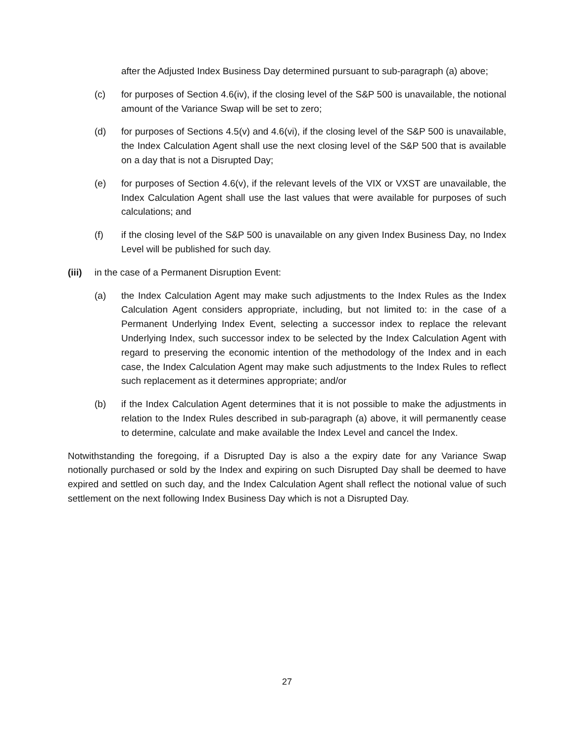after the Adjusted Index Business Day determined pursuant to sub-paragraph (a) above;
(c) for purposes of Section 4.6(iv), if the closing level of the S&P 500 is unavailable, the notional amount of the Variance Swap will be set to zero;
(d) for purposes of Sections 4.5(v) and 4.6(vi), if the closing level of the S&P 500 is unavailable, the Index Calculation Agent shall use the next closing level of the S&P 500 that is available on a day that is not a Disrupted Day;
(e) for purposes of Section 4.6(v), if the relevant levels of the VIX or VXST are unavailable, the Index Calculation Agent shall use the last values that were available for purposes of such calculations; and
(f) if the closing level of the S&P 500 is unavailable on any given Index Business Day, no Index Level will be published for such day.
(iii)
in the case of a Permanent Disruption Event:
(a) the Index Calculation Agent may make such adjustments to the Index Rules as the Index Calculation Agent considers appropriate, including, but not limited to: in the case of a Permanent Underlying Index Event, selecting a successor index to replace the relevant Underlying Index, such successor index to be selected by the Index Calculation Agent with regard to preserving the economic intention of the methodology of the Index and in each case, the Index Calculation Agent may make such adjustments to the Index Rules to reflect such replacement as it determines appropriate; and/or
(b) if the Index Calculation Agent determines that it is not possible to make the adjustments in relation to the Index Rules described in sub-paragraph (a) above, it will permanently cease to determine, calculate and make available the Index Level and cancel the Index.
Notwithstanding the foregoing, if a Disrupted Day is also a the expiry date for any Variance Swap notionally purchased or sold by the Index and expiring on such Disrupted Day shall be deemed to have expired and settled on such day, and the Index Calculation Agent shall reflect the notional value of such settlement on the next following Index Business Day which is not a Disrupted Day.
27